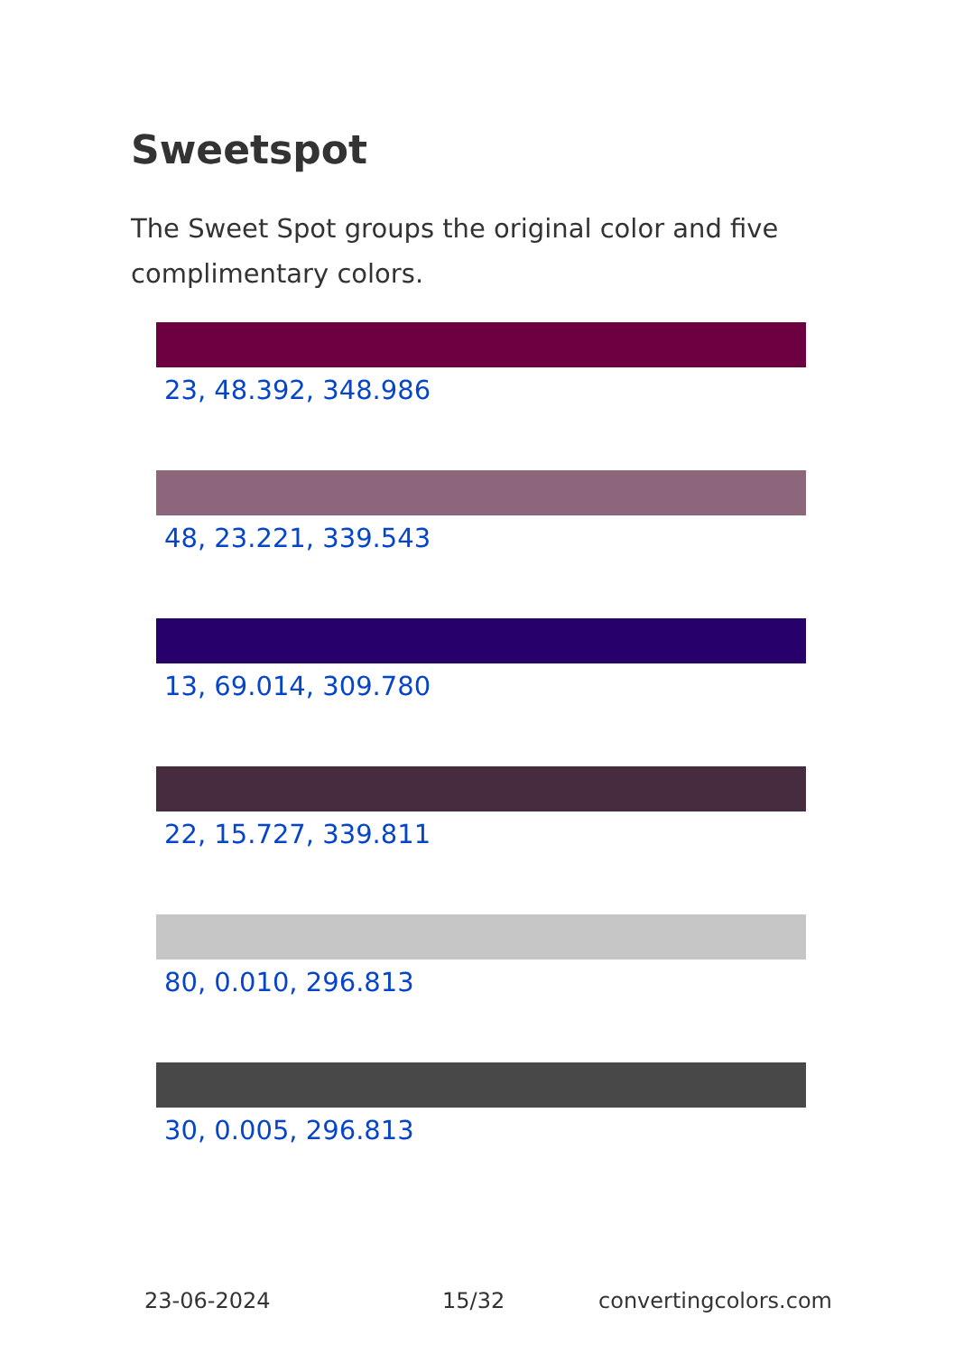Sweetspot
The Sweet Spot groups the original color and five complimentary colors.
23, 48.392, 348.986
48, 23.221, 339.543
13, 69.014, 309.780
22, 15.727, 339.811
80, 0.010, 296.813
30, 0.005, 296.813
23-06-2024 15/32 convertingcolors.com